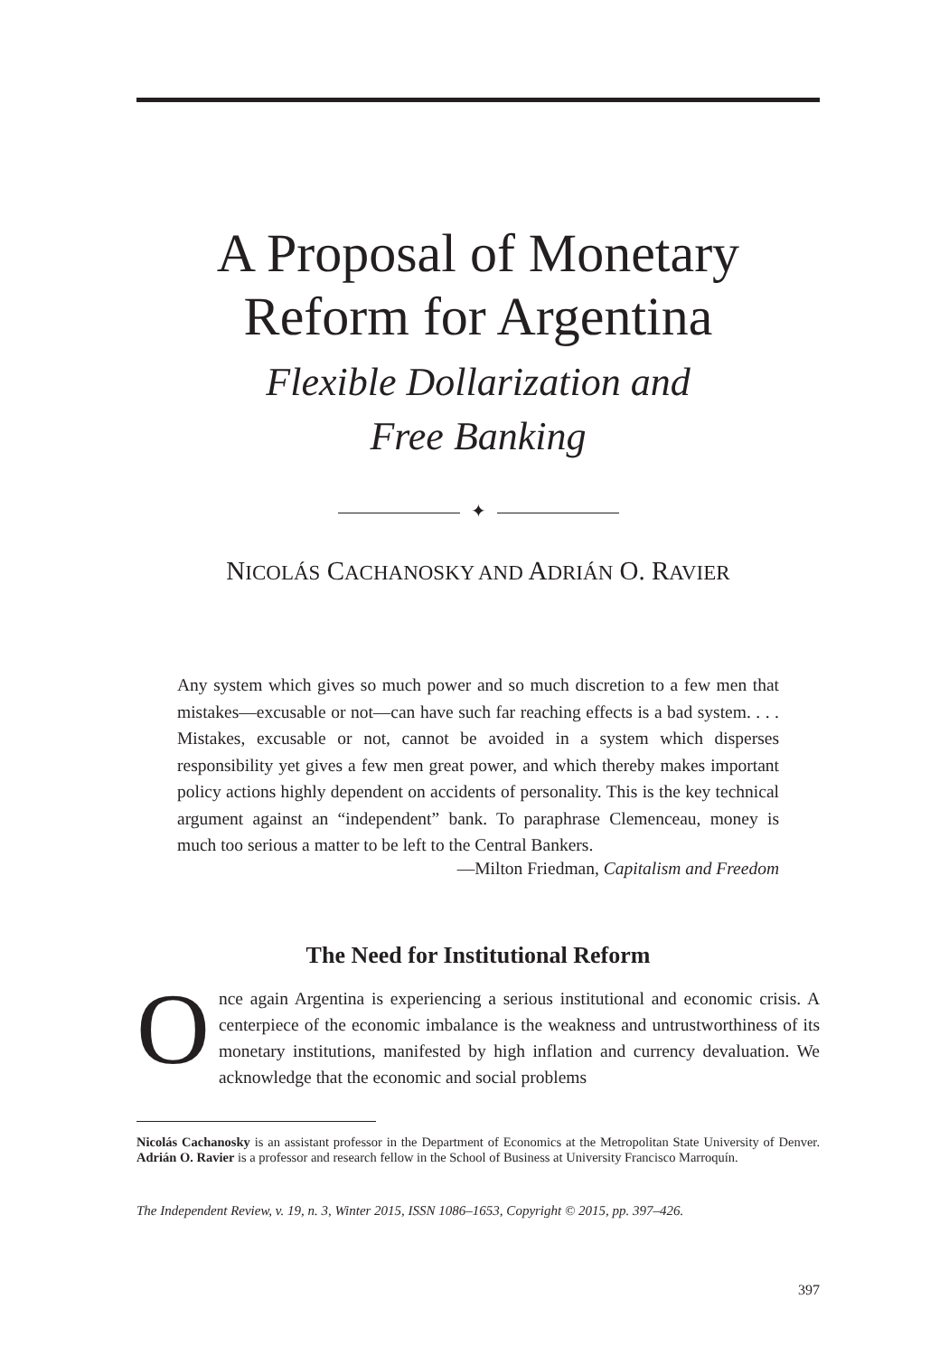A Proposal of Monetary
Reform for Argentina
Flexible Dollarization and
Free Banking
✦
NICOLÁS CACHANOSKY AND ADRIÁN O. RAVIER
Any system which gives so much power and so much discretion to a few men that mistakes—excusable or not—can have such far reaching effects is a bad system. . . . Mistakes, excusable or not, cannot be avoided in a system which disperses responsibility yet gives a few men great power, and which thereby makes important policy actions highly dependent on accidents of personality. This is the key technical argument against an “independent” bank. To paraphrase Clemenceau, money is much too serious a matter to be left to the Central Bankers.
—Milton Friedman, Capitalism and Freedom
The Need for Institutional Reform
Once again Argentina is experiencing a serious institutional and economic crisis. A centerpiece of the economic imbalance is the weakness and untrustworthiness of its monetary institutions, manifested by high inflation and currency devaluation. We acknowledge that the economic and social problems
Nicolás Cachanosky is an assistant professor in the Department of Economics at the Metropolitan State University of Denver. Adrián O. Ravier is a professor and research fellow in the School of Business at University Francisco Marroquín.
The Independent Review, v. 19, n. 3, Winter 2015, ISSN 1086–1653, Copyright © 2015, pp. 397–426.
397